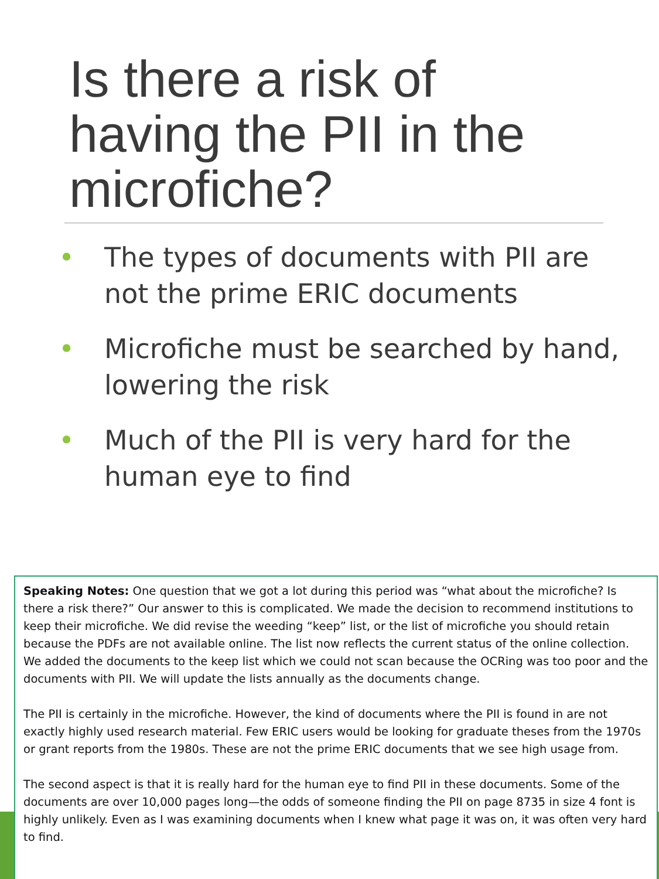Is there a risk of
having the PII in the
microfiche?
• The types of documents with PII are not the prime ERIC documents
• Microfiche must be searched by hand, lowering the risk
• Much of the PII is very hard for the human eye to find
Speaking Notes: One question that we got a lot during this period was “what about the microfiche? Is there a risk there?” Our answer to this is complicated. We made the decision to recommend institutions to keep their microfiche. We did revise the weeding “keep” list, or the list of microfiche you should retain because the PDFs are not available online. The list now reflects the current status of the online collection. We added the documents to the keep list which we could not scan because the OCRing was too poor and the documents with PII. We will update the lists annually as the documents change.
The PII is certainly in the microfiche. However, the kind of documents where the PII is found in are not exactly highly used research material. Few ERIC users would be looking for graduate theses from the 1970s or grant reports from the 1980s. These are not the prime ERIC documents that we see high usage from.
The second aspect is that it is really hard for the human eye to find PII in these documents. Some of the documents are over 10,000 pages long—the odds of someone finding the PII on page 8735 in size 4 font is highly unlikely. Even as I was examining documents when I knew what page it was on, it was often very hard to find.